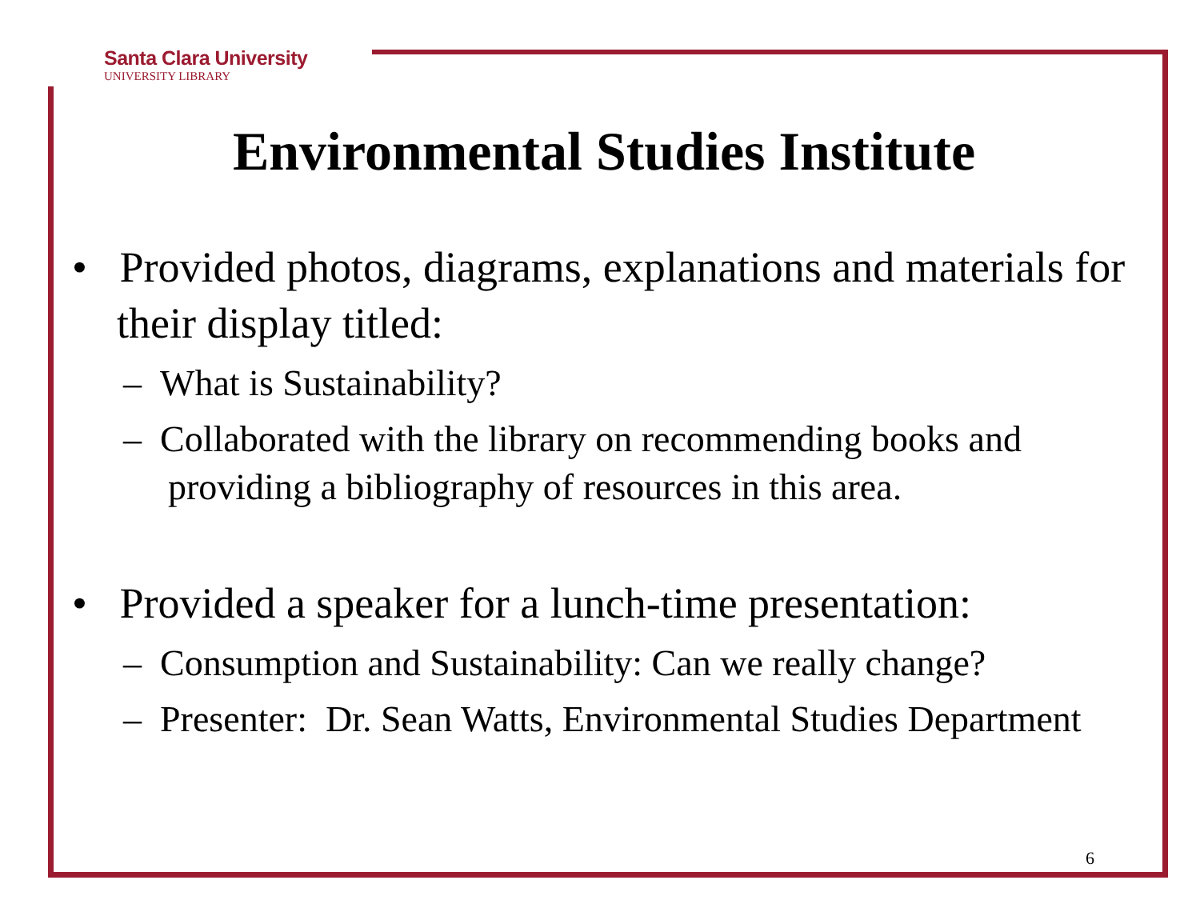Santa Clara University
UNIVERSITY LIBRARY
Environmental Studies Institute
• Provided photos, diagrams, explanations and materials for their display titled:
– What is Sustainability?
– Collaborated with the library on recommending books and providing a bibliography of resources in this area.
• Provided a speaker for a lunch-time presentation:
– Consumption and Sustainability: Can we really change?
– Presenter: Dr. Sean Watts, Environmental Studies Department
6